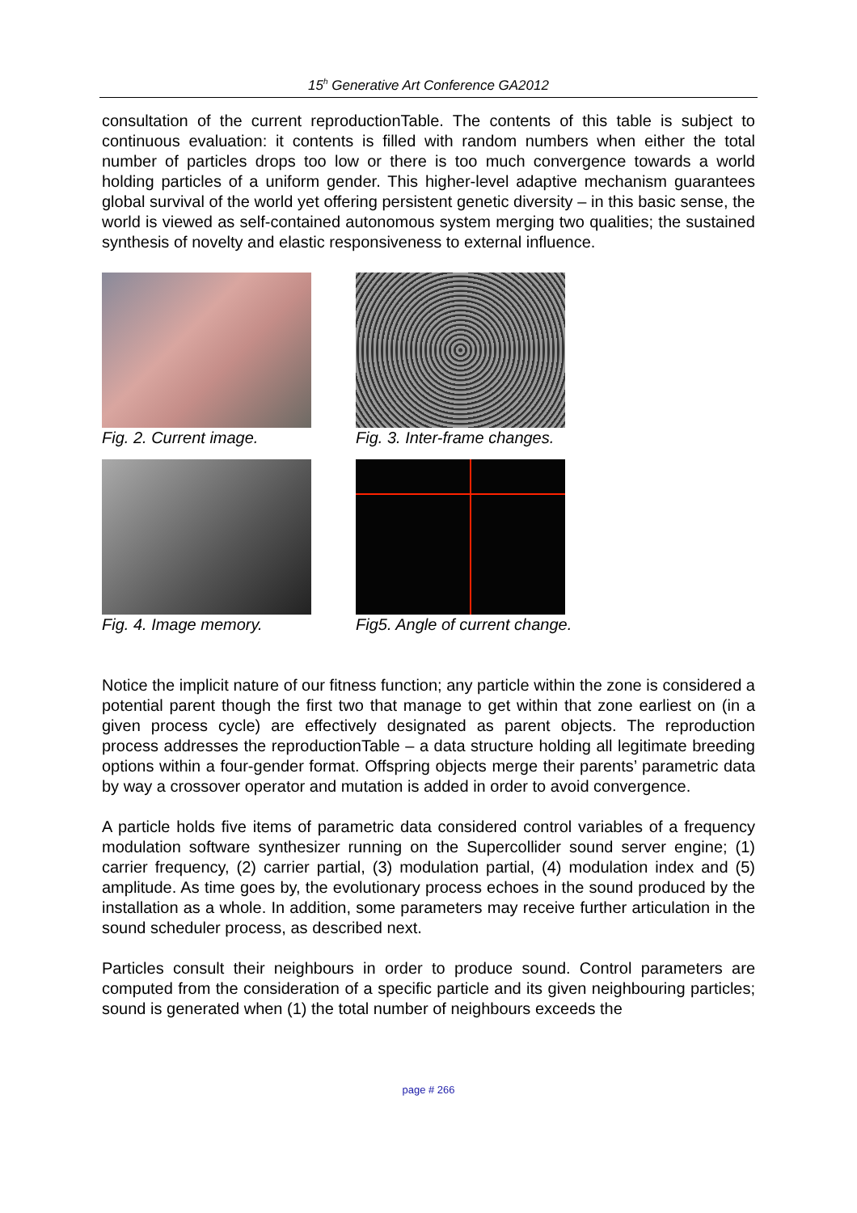15<sup>h</sup> Generative Art Conference GA2012
consultation of the current reproductionTable. The contents of this table is subject to continuous evaluation: it contents is filled with random numbers when either the total number of particles drops too low or there is too much convergence towards a world holding particles of a uniform gender. This higher-level adaptive mechanism guarantees global survival of the world yet offering persistent genetic diversity – in this basic sense, the world is viewed as self-contained autonomous system merging two qualities; the sustained synthesis of novelty and elastic responsiveness to external influence.
Fig. 2. Current image.
Fig. 3. Inter-frame changes.
Fig. 4. Image memory.
Fig5. Angle of current change.
Notice the implicit nature of our fitness function; any particle within the zone is considered a potential parent though the first two that manage to get within that zone earliest on (in a given process cycle) are effectively designated as parent objects. The reproduction process addresses the reproductionTable – a data structure holding all legitimate breeding options within a four-gender format. Offspring objects merge their parents’ parametric data by way a crossover operator and mutation is added in order to avoid convergence.
A particle holds five items of parametric data considered control variables of a frequency modulation software synthesizer running on the Supercollider sound server engine; (1) carrier frequency, (2) carrier partial, (3) modulation partial, (4) modulation index and (5) amplitude. As time goes by, the evolutionary process echoes in the sound produced by the installation as a whole. In addition, some parameters may receive further articulation in the sound scheduler process, as described next.
Particles consult their neighbours in order to produce sound. Control parameters are computed from the consideration of a specific particle and its given neighbouring particles; sound is generated when (1) the total number of neighbours exceeds the
page # 266